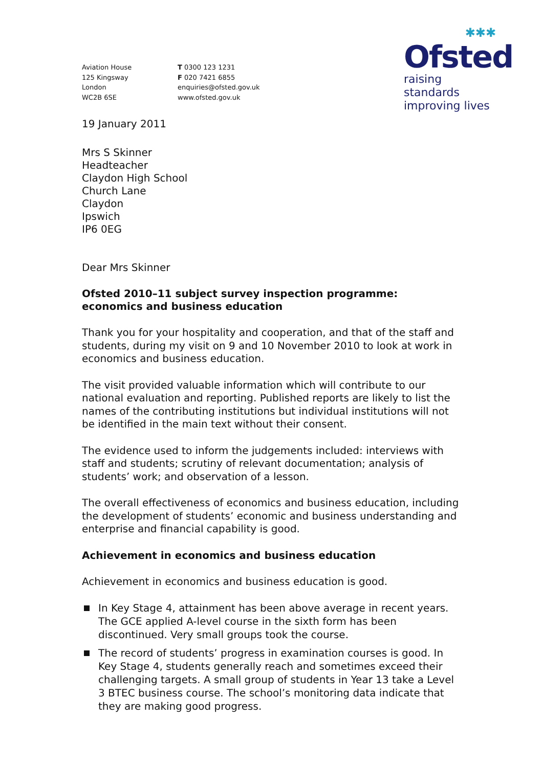✱✱✱
Ofsted
raising standards
improving lives
Aviation House
125 Kingsway
London
WC2B 6SE
T 0300 123 1231
F 020 7421 6855
enquiries@ofsted.gov.uk
www.ofsted.gov.uk
19 January 2011
Mrs S Skinner
Headteacher
Claydon High School
Church Lane
Claydon
Ipswich
IP6 0EG
Dear Mrs Skinner
Ofsted 2010–11 subject survey inspection programme: economics and business education
Thank you for your hospitality and cooperation, and that of the staff and students, during my visit on 9 and 10 November 2010 to look at work in economics and business education.
The visit provided valuable information which will contribute to our national evaluation and reporting. Published reports are likely to list the names of the contributing institutions but individual institutions will not be identified in the main text without their consent.
The evidence used to inform the judgements included: interviews with staff and students; scrutiny of relevant documentation; analysis of students’ work; and observation of a lesson.
The overall effectiveness of economics and business education, including the development of students’ economic and business understanding and enterprise and financial capability is good.
Achievement in economics and business education
Achievement in economics and business education is good.
In Key Stage 4, attainment has been above average in recent years. The GCE applied A-level course in the sixth form has been discontinued. Very small groups took the course.
The record of students’ progress in examination courses is good. In Key Stage 4, students generally reach and sometimes exceed their challenging targets. A small group of students in Year 13 take a Level 3 BTEC business course. The school’s monitoring data indicate that they are making good progress.